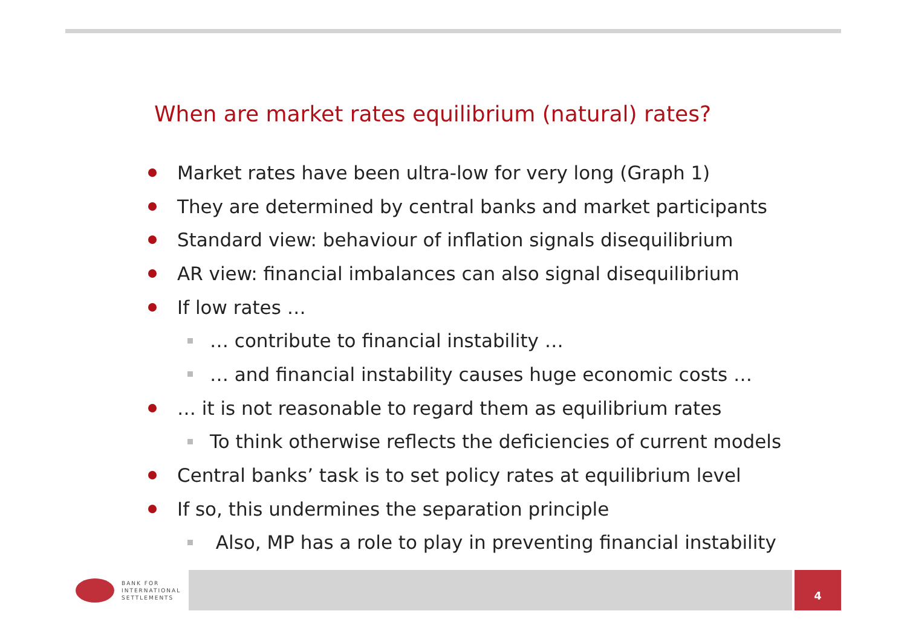When are market rates equilibrium (natural) rates?
Market rates have been ultra-low for very long (Graph 1)
They are determined by central banks and market participants
Standard view: behaviour of inflation signals disequilibrium
AR view: financial imbalances can also signal disequilibrium
If low rates …
… contribute to financial instability …
… and financial instability causes huge economic costs …
… it is not reasonable to regard them as equilibrium rates
To think otherwise reflects the deficiencies of current models
Central banks’ task is to set policy rates at equilibrium level
If so, this undermines the separation principle
Also, MP has a role to play in preventing financial instability
BANK FOR
INTERNATIONAL
SETTLEMENTS
4